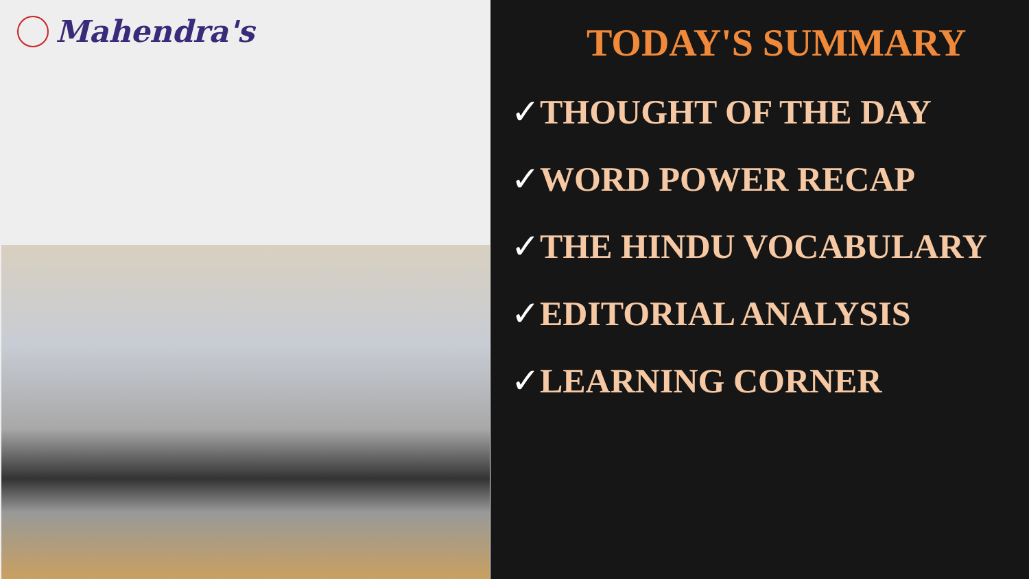Mahendra's
TODAY'S SUMMARY
✓THOUGHT OF THE DAY
✓WORD POWER RECAP
✓THE HINDU VOCABULARY
✓EDITORIAL ANALYSIS
✓LEARNING CORNER